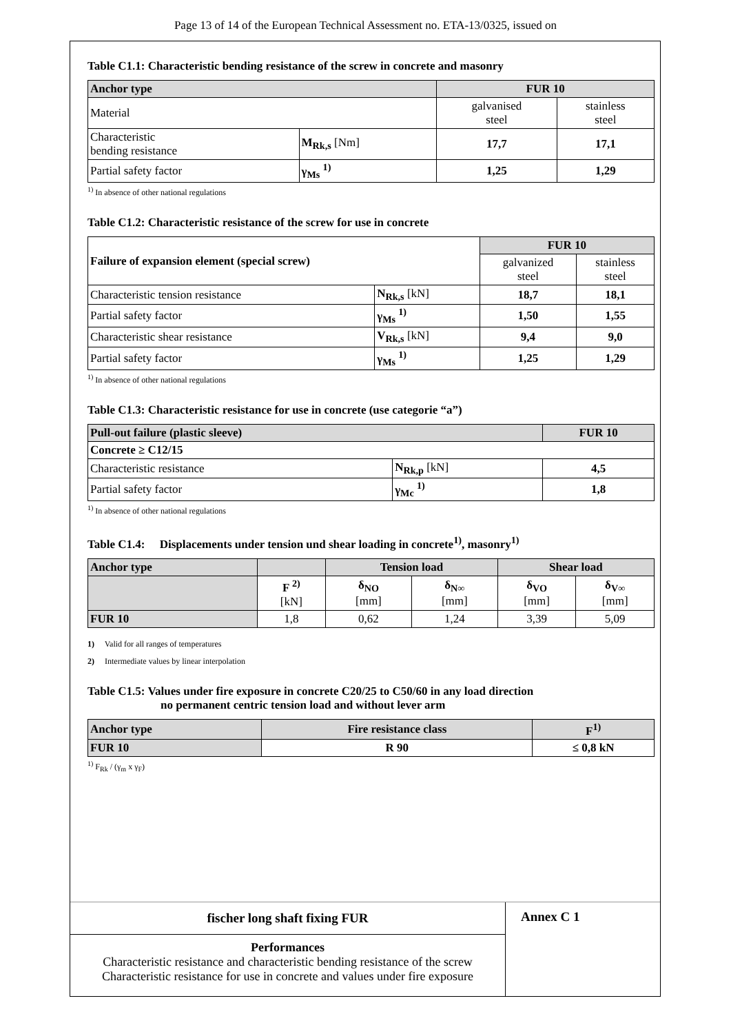Page 13 of 14 of the European Technical Assessment no. ETA-13/0325, issued on
Table C1.1: Characteristic bending resistance of the screw in concrete and masonry
| Anchor type | | FUR 10 | |
| --- | --- | --- | --- |
| Material | | galvanised steel | stainless steel |
| Characteristic bending resistance | M<sub>Rk,s</sub> [Nm] | 17,7 | 17,1 |
| Partial safety factor | γ<sub>Ms</sub> <sup>1)</sup> | 1,25 | 1,29 |
<sup>1)</sup> In absence of other national regulations
Table C1.2: Characteristic resistance of the screw for use in concrete
| Failure of expansion element (special screw) | | FUR 10 | |
| | | galvanized steel | stainless steel |
| Characteristic tension resistance | N<sub>Rk,s</sub> [kN] | 18,7 | 18,1 |
| Partial safety factor | γ<sub>Ms</sub> <sup>1)</sup> | 1,50 | 1,55 |
| Characteristic shear resistance | V<sub>Rk,s</sub> [kN] | 9,4 | 9,0 |
| Partial safety factor | γ<sub>Ms</sub> <sup>1)</sup> | 1,25 | 1,29 |
<sup>1)</sup> In absence of other national regulations
Table C1.3: Characteristic resistance for use in concrete (use categorie “a”)
| Pull-out failure (plastic sleeve) | | FUR 10 |
| --- | --- | --- |
| Concrete ≥ C12/15 | | |
| Characteristic resistance | N<sub>Rk,p</sub> [kN] | 4,5 |
| Partial safety factor | γ<sub>Mc</sub> <sup>1)</sup> | 1,8 |
<sup>1)</sup> In absence of other national regulations
Table C1.4: Displacements under tension und shear loading in concrete<sup>1)</sup>, masonry<sup>1)</sup>
| Anchor type | | Tension load | | Shear load | |
| --- | --- | --- | --- | --- | --- |
| | F <sup>2)</sup> [kN] | δ<sub>NO</sub> [mm] | δ<sub>N∞</sub> [mm] | δ<sub>VO</sub> [mm] | δ<sub>V∞</sub> [mm] |
| FUR 10 | 1,8 | 0,62 | 1,24 | 3,39 | 5,09 |
1) Valid for all ranges of temperatures
2) Intermediate values by linear interpolation
Table C1.5: Values under fire exposure in concrete C20/25 to C50/60 in any load direction
no permanent centric tension load and without lever arm
| Anchor type | Fire resistance class | F<sup>1)</sup> |
| --- | --- | --- |
| FUR 10 | R 90 | ≤ 0,8 kN |
<sup>1)</sup> F<sub>Rk</sub> / (γ<sub>m</sub> x γ<sub>F</sub>)
fischer long shaft fixing FUR
Performances
Characteristic resistance and characteristic bending resistance of the screw
Characteristic resistance for use in concrete and values under fire exposure
Annex C 1